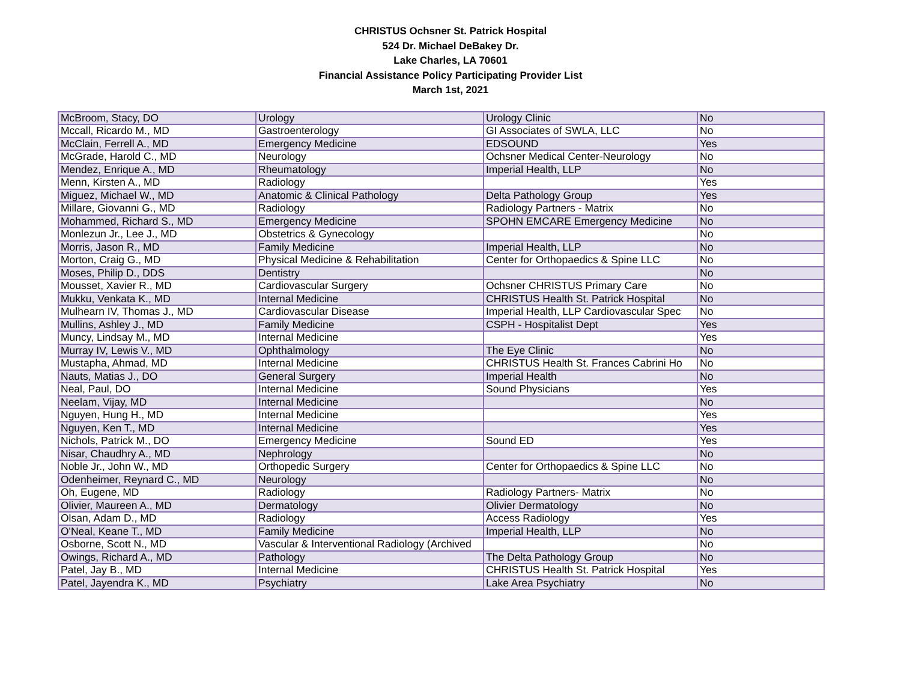CHRISTUS Ochsner St. Patrick Hospital
524 Dr. Michael DeBakey Dr.
Lake Charles, LA 70601
Financial Assistance Policy Participating Provider List
March 1st, 2021
| McBroom, Stacy, DO | Urology | Urology Clinic | No |
| Mccall, Ricardo M., MD | Gastroenterology | GI Associates of SWLA, LLC | No |
| McClain, Ferrell A., MD | Emergency Medicine | EDSOUND | Yes |
| McGrade, Harold C., MD | Neurology | Ochsner Medical Center-Neurology | No |
| Mendez, Enrique A., MD | Rheumatology | Imperial Health, LLP | No |
| Menn, Kirsten A., MD | Radiology | | Yes |
| Miguez, Michael W., MD | Anatomic & Clinical Pathology | Delta Pathology Group | Yes |
| Millare, Giovanni G., MD | Radiology | Radiology Partners - Matrix | No |
| Mohammed, Richard S., MD | Emergency Medicine | SPOHN EMCARE Emergency Medicine | No |
| Monlezun Jr., Lee J., MD | Obstetrics & Gynecology | | No |
| Morris, Jason R., MD | Family Medicine | Imperial Health, LLP | No |
| Morton, Craig G., MD | Physical Medicine & Rehabilitation | Center for Orthopaedics & Spine LLC | No |
| Moses, Philip D., DDS | Dentistry | | No |
| Mousset, Xavier R., MD | Cardiovascular Surgery | Ochsner CHRISTUS Primary Care | No |
| Mukku, Venkata K., MD | Internal Medicine | CHRISTUS Health St. Patrick Hospital | No |
| Mulhearn IV, Thomas J., MD | Cardiovascular Disease | Imperial Health, LLP Cardiovascular Spec | No |
| Mullins, Ashley J., MD | Family Medicine | CSPH - Hospitalist Dept | Yes |
| Muncy, Lindsay M., MD | Internal Medicine | | Yes |
| Murray IV, Lewis V., MD | Ophthalmology | The Eye Clinic | No |
| Mustapha, Ahmad, MD | Internal Medicine | CHRISTUS Health St. Frances Cabrini Ho | No |
| Nauts, Matias J., DO | General Surgery | Imperial Health | No |
| Neal, Paul, DO | Internal Medicine | Sound Physicians | Yes |
| Neelam, Vijay, MD | Internal Medicine | | No |
| Nguyen, Hung H., MD | Internal Medicine | | Yes |
| Nguyen, Ken T., MD | Internal Medicine | | Yes |
| Nichols, Patrick M., DO | Emergency Medicine | Sound ED | Yes |
| Nisar, Chaudhry A., MD | Nephrology | | No |
| Noble Jr., John W., MD | Orthopedic Surgery | Center for Orthopaedics & Spine LLC | No |
| Odenheimer, Reynard C., MD | Neurology | | No |
| Oh, Eugene, MD | Radiology | Radiology Partners- Matrix | No |
| Olivier, Maureen A., MD | Dermatology | Olivier Dermatology | No |
| Olsan, Adam D., MD | Radiology | Access Radiology | Yes |
| O'Neal, Keane T., MD | Family Medicine | Imperial Health, LLP | No |
| Osborne, Scott N., MD | Vascular & Interventional Radiology (Archived | | No |
| Owings, Richard A., MD | Pathology | The Delta Pathology Group | No |
| Patel, Jay B., MD | Internal Medicine | CHRISTUS Health St. Patrick Hospital | Yes |
| Patel, Jayendra K., MD | Psychiatry | Lake Area Psychiatry | No |